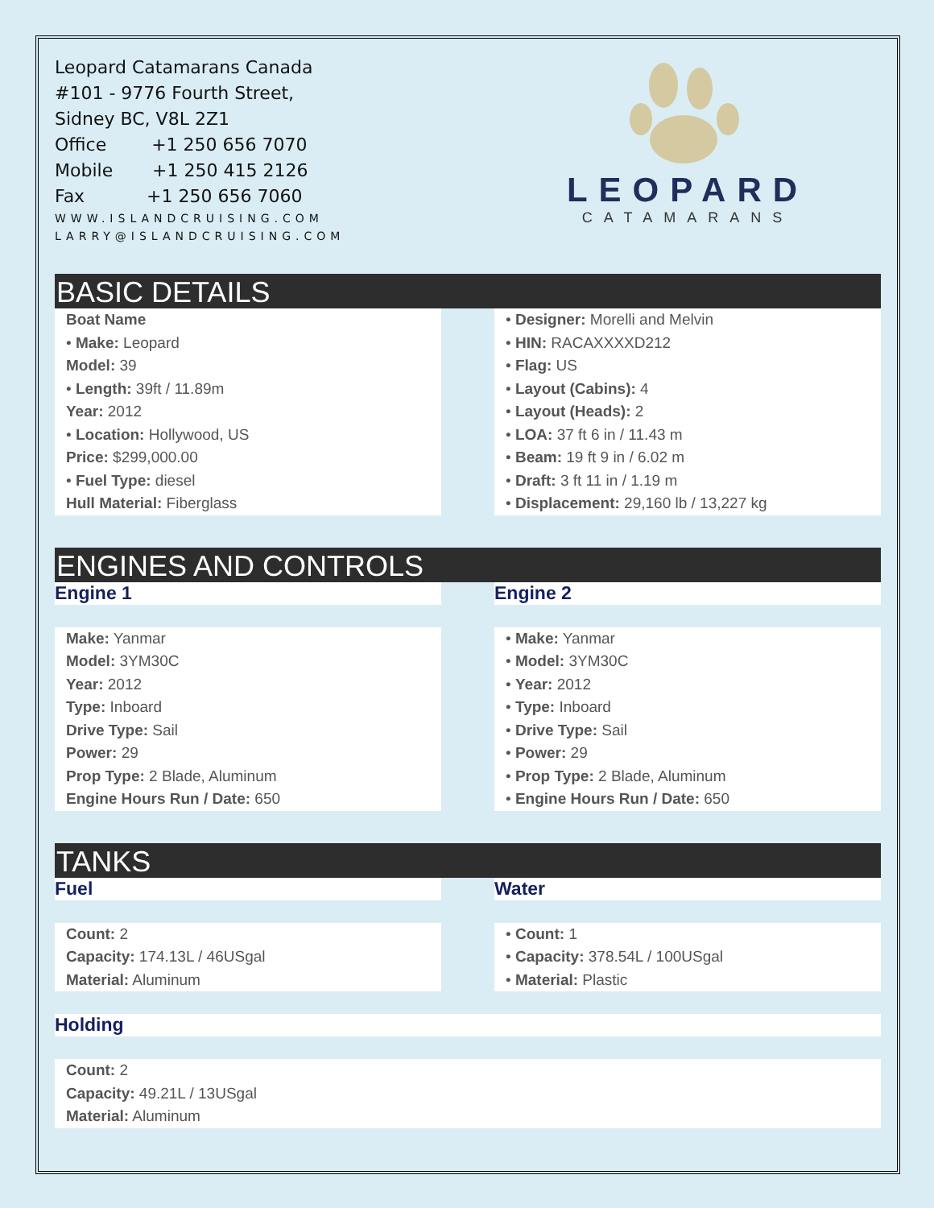Leopard Catamarans Canada
#101 - 9776 Fourth Street,
Sidney BC, V8L 2Z1
Office +1 250 656 7070
Mobile +1 250 415 2126
Fax +1 250 656 7060
WWW.ISLANDCRUISING.COM
LARRY@ISLANDCRUISING.COM
LEOPARD
CATAMARANS
BASIC DETAILS
Boat Name
• Make: Leopard
Model: 39
• Length: 39ft / 11.89m
Year: 2012
• Location: Hollywood, US
Price: $299,000.00
• Fuel Type: diesel
Hull Material: Fiberglass
• Designer: Morelli and Melvin
• HIN: RACAXXXXD212
• Flag: US
• Layout (Cabins): 4
• Layout (Heads): 2
• LOA: 37 ft 6 in / 11.43 m
• Beam: 19 ft 9 in / 6.02 m
• Draft: 3 ft 11 in / 1.19 m
• Displacement: 29,160 lb / 13,227 kg
ENGINES AND CONTROLS
Engine 1 Engine 2
Make: Yanmar
Model: 3YM30C
Year: 2012
Type: Inboard
Drive Type: Sail
Power: 29
Prop Type: 2 Blade, Aluminum
Engine Hours Run / Date: 650
• Make: Yanmar
• Model: 3YM30C
• Year: 2012
• Type: Inboard
• Drive Type: Sail
• Power: 29
• Prop Type: 2 Blade, Aluminum
• Engine Hours Run / Date: 650
TANKS
Fuel Water
Count: 2
Capacity: 174.13L / 46USgal
Material: Aluminum
• Count: 1
• Capacity: 378.54L / 100USgal
• Material: Plastic
Holding
Count: 2
Capacity: 49.21L / 13USgal
Material: Aluminum